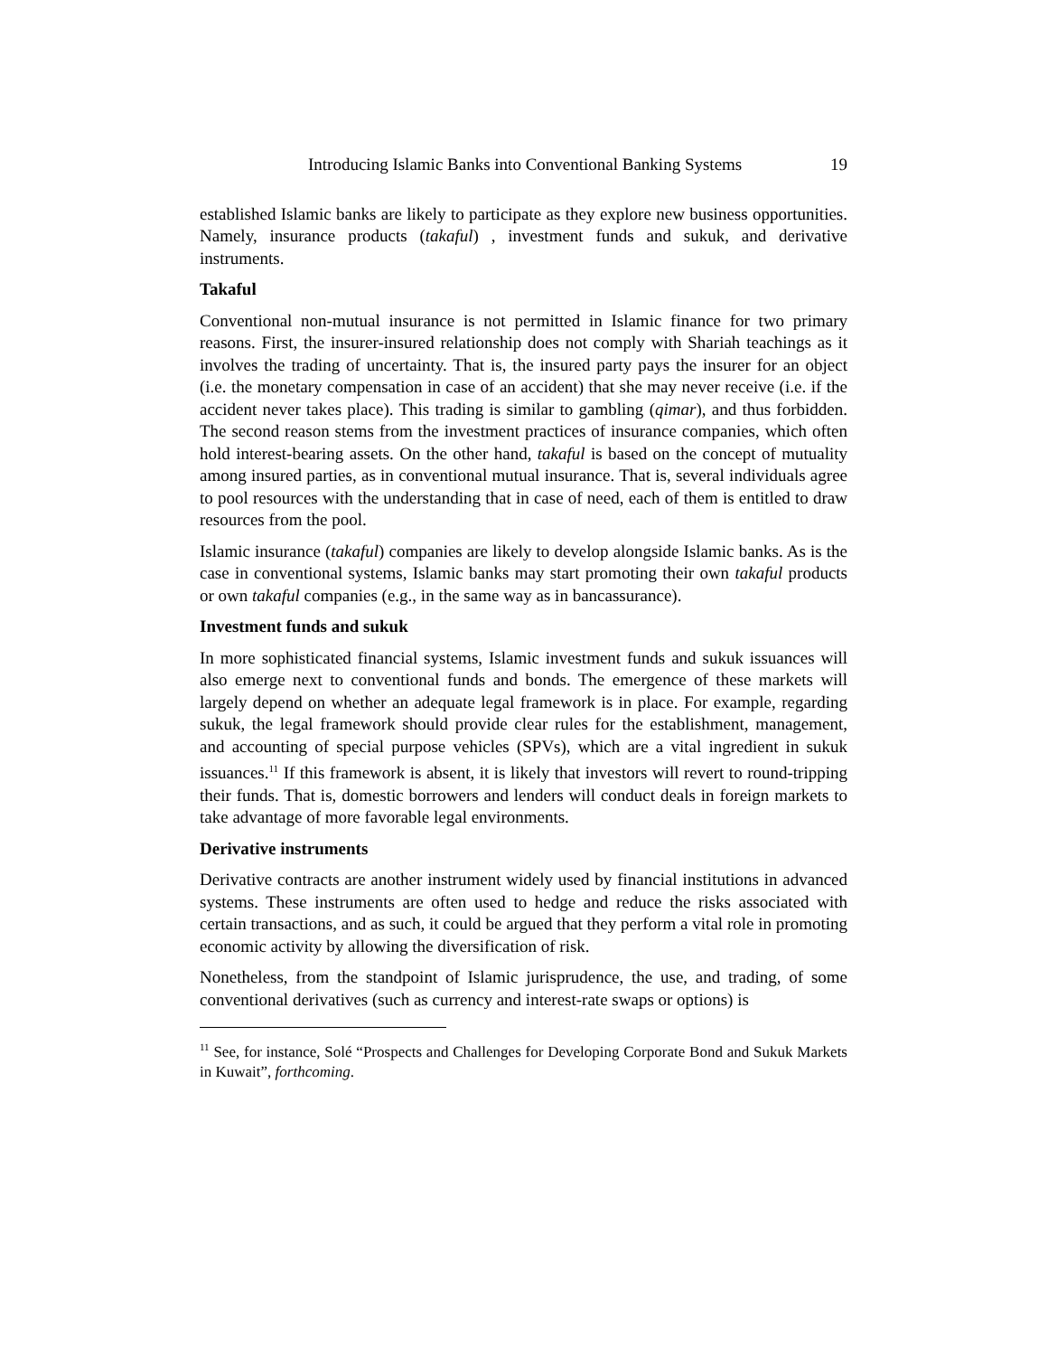Introducing Islamic Banks into Conventional Banking Systems 19
established Islamic banks are likely to participate as they explore new business opportunities. Namely, insurance products (takaful) , investment funds and sukuk, and derivative instruments.
Takaful
Conventional non-mutual insurance is not permitted in Islamic finance for two primary reasons. First, the insurer-insured relationship does not comply with Shariah teachings as it involves the trading of uncertainty. That is, the insured party pays the insurer for an object (i.e. the monetary compensation in case of an accident) that she may never receive (i.e. if the accident never takes place). This trading is similar to gambling (qimar), and thus forbidden. The second reason stems from the investment practices of insurance companies, which often hold interest-bearing assets. On the other hand, takaful is based on the concept of mutuality among insured parties, as in conventional mutual insurance. That is, several individuals agree to pool resources with the understanding that in case of need, each of them is entitled to draw resources from the pool.
Islamic insurance (takaful) companies are likely to develop alongside Islamic banks. As is the case in conventional systems, Islamic banks may start promoting their own takaful products or own takaful companies (e.g., in the same way as in bancassurance).
Investment funds and sukuk
In more sophisticated financial systems, Islamic investment funds and sukuk issuances will also emerge next to conventional funds and bonds. The emergence of these markets will largely depend on whether an adequate legal framework is in place. For example, regarding sukuk, the legal framework should provide clear rules for the establishment, management, and accounting of special purpose vehicles (SPVs), which are a vital ingredient in sukuk issuances.<sup>11</sup> If this framework is absent, it is likely that investors will revert to round-tripping their funds. That is, domestic borrowers and lenders will conduct deals in foreign markets to take advantage of more favorable legal environments.
Derivative instruments
Derivative contracts are another instrument widely used by financial institutions in advanced systems. These instruments are often used to hedge and reduce the risks associated with certain transactions, and as such, it could be argued that they perform a vital role in promoting economic activity by allowing the diversification of risk.
Nonetheless, from the standpoint of Islamic jurisprudence, the use, and trading, of some conventional derivatives (such as currency and interest-rate swaps or options) is
<sup>11</sup> See, for instance, Solé “Prospects and Challenges for Developing Corporate Bond and Sukuk Markets in Kuwait”, forthcoming.